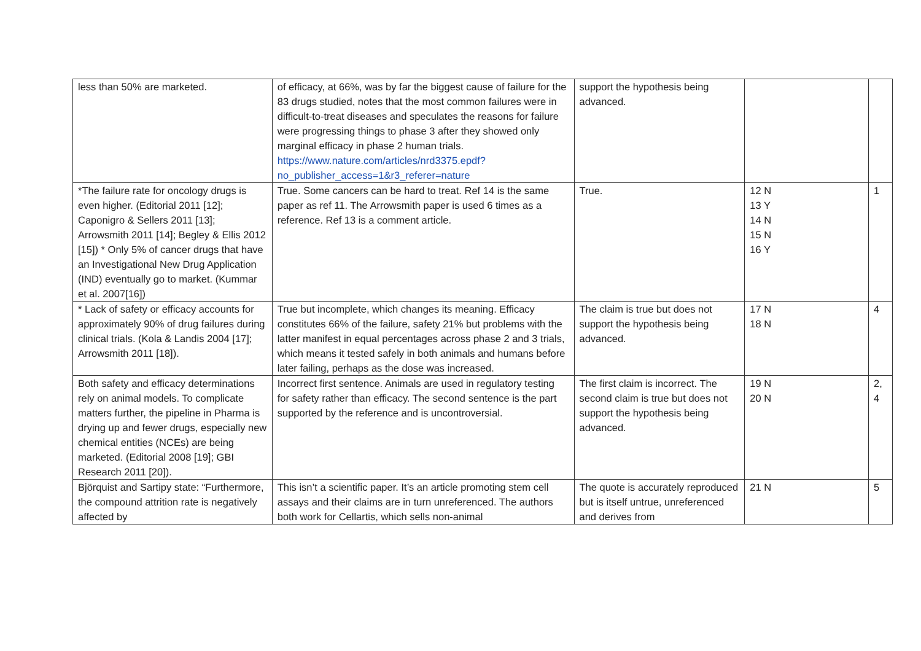| less than 50% are marketed. | of efficacy, at 66%, was by far the biggest cause of failure for the 83 drugs studied, notes that the most common failures were in difficult-to-treat diseases and speculates the reasons for failure were progressing things to phase 3 after they showed only marginal efficacy in phase 2 human trials. https://www.nature.com/articles/nrd3375.epdf?no_publisher_access=1&r3_referer=nature | support the hypothesis being advanced. | | |
| *The failure rate for oncology drugs is even higher. (Editorial 2011 [12]; Caponigro & Sellers 2011 [13]; Arrowsmith 2011 [14]; Begley & Ellis 2012 [15]) * Only 5% of cancer drugs that have an Investigational New Drug Application (IND) eventually go to market. (Kummar et al. 2007[16]) | True. Some cancers can be hard to treat. Ref 14 is the same paper as ref 11. The Arrowsmith paper is used 6 times as a reference. Ref 13 is a comment article. | True. | 12 N 13 Y 14 N 15 N 16 Y | 1 |
| * Lack of safety or efficacy accounts for approximately 90% of drug failures during clinical trials. (Kola & Landis 2004 [17]; Arrowsmith 2011 [18]). | True but incomplete, which changes its meaning. Efficacy constitutes 66% of the failure, safety 21% but problems with the latter manifest in equal percentages across phase 2 and 3 trials, which means it tested safely in both animals and humans before later failing, perhaps as the dose was increased. | The claim is true but does not support the hypothesis being advanced. | 17 N 18 N | 4 |
| Both safety and efficacy determinations rely on animal models. To complicate matters further, the pipeline in Pharma is drying up and fewer drugs, especially new chemical entities (NCEs) are being marketed. (Editorial 2008 [19]; GBI Research 2011 [20]). | Incorrect first sentence. Animals are used in regulatory testing for safety rather than efficacy. The second sentence is the part supported by the reference and is uncontroversial. | The first claim is incorrect. The second claim is true but does not support the hypothesis being advanced. | 19 N 20 N | 2, 4 |
| Björquist and Sartipy state: “Furthermore, the compound attrition rate is negatively affected by | This isn’t a scientific paper. It’s an article promoting stem cell assays and their claims are in turn unreferenced. The authors both work for Cellartis, which sells non-animal | The quote is accurately reproduced but is itself untrue, unreferenced and derives from | 21 N | 5 |